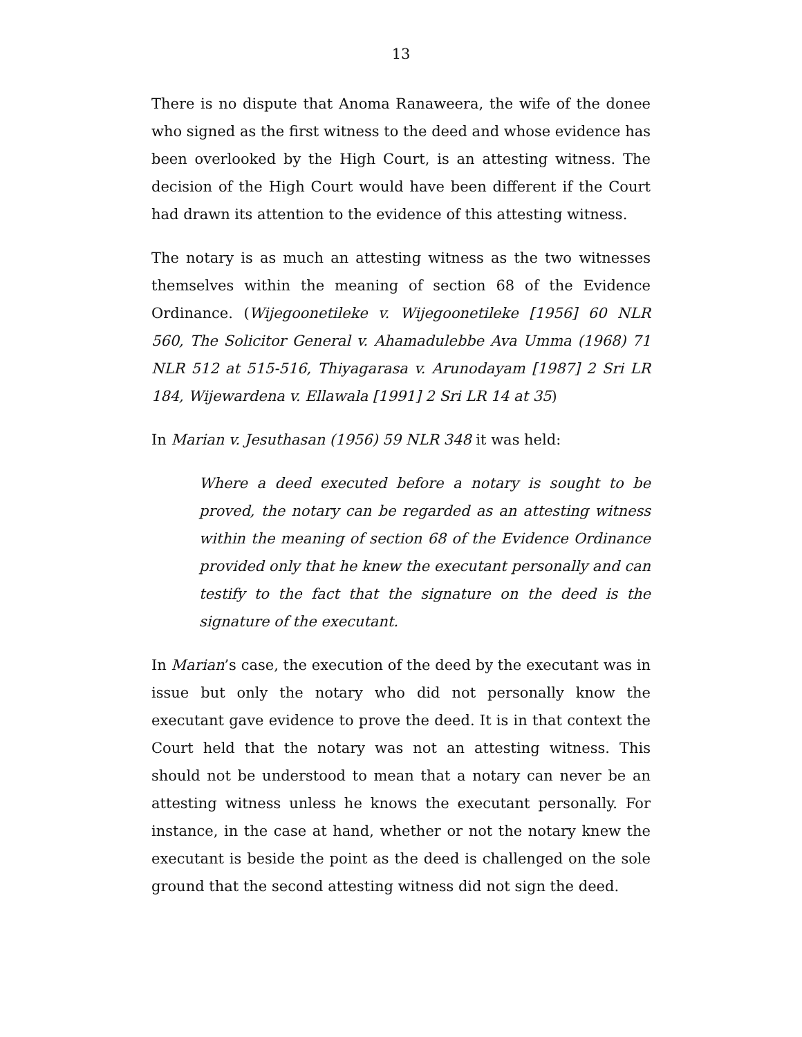13
There is no dispute that Anoma Ranaweera, the wife of the donee who signed as the first witness to the deed and whose evidence has been overlooked by the High Court, is an attesting witness. The decision of the High Court would have been different if the Court had drawn its attention to the evidence of this attesting witness.
The notary is as much an attesting witness as the two witnesses themselves within the meaning of section 68 of the Evidence Ordinance. (Wijegoonetileke v. Wijegoonetileke [1956] 60 NLR 560, The Solicitor General v. Ahamadulebbe Ava Umma (1968) 71 NLR 512 at 515-516, Thiyagarasa v. Arunodayam [1987] 2 Sri LR 184, Wijewardena v. Ellawala [1991] 2 Sri LR 14 at 35)
In Marian v. Jesuthasan (1956) 59 NLR 348 it was held:
Where a deed executed before a notary is sought to be proved, the notary can be regarded as an attesting witness within the meaning of section 68 of the Evidence Ordinance provided only that he knew the executant personally and can testify to the fact that the signature on the deed is the signature of the executant.
In Marian’s case, the execution of the deed by the executant was in issue but only the notary who did not personally know the executant gave evidence to prove the deed. It is in that context the Court held that the notary was not an attesting witness. This should not be understood to mean that a notary can never be an attesting witness unless he knows the executant personally. For instance, in the case at hand, whether or not the notary knew the executant is beside the point as the deed is challenged on the sole ground that the second attesting witness did not sign the deed.